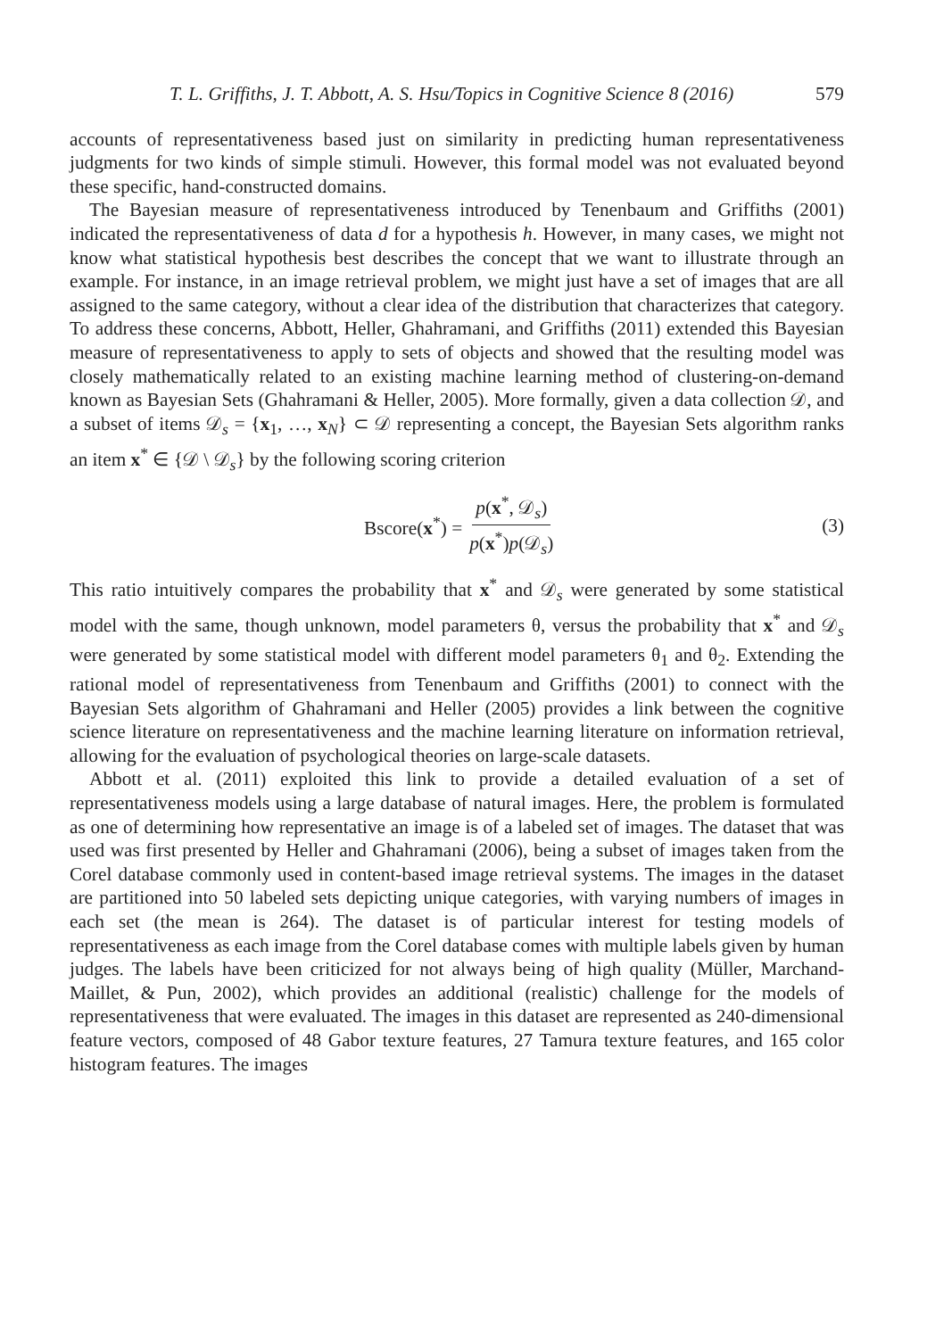T. L. Griffiths, J. T. Abbott, A. S. Hsu/Topics in Cognitive Science 8 (2016) 579
accounts of representativeness based just on similarity in predicting human representativeness judgments for two kinds of simple stimuli. However, this formal model was not evaluated beyond these specific, hand-constructed domains.
The Bayesian measure of representativeness introduced by Tenenbaum and Griffiths (2001) indicated the representativeness of data d for a hypothesis h. However, in many cases, we might not know what statistical hypothesis best describes the concept that we want to illustrate through an example. For instance, in an image retrieval problem, we might just have a set of images that are all assigned to the same category, without a clear idea of the distribution that characterizes that category. To address these concerns, Abbott, Heller, Ghahramani, and Griffiths (2011) extended this Bayesian measure of representativeness to apply to sets of objects and showed that the resulting model was closely mathematically related to an existing machine learning method of clustering-on-demand known as Bayesian Sets (Ghahramani & Heller, 2005). More formally, given a data collection 𝒟, and a subset of items 𝒟<sub>s</sub> = {x<sub>1</sub>, …, x<sub>N</sub>} ⊂ 𝒟 representing a concept, the Bayesian Sets algorithm ranks an item x<sup>*</sup> ∈ {𝒟 \ 𝒟<sub>s</sub>} by the following scoring criterion
Bscore(x<sup>*</sup>) = p(x<sup>*</sup>, 𝒟<sub>s</sub>) p(x<sup>*</sup>)p(𝒟<sub>s</sub>)
(3)
This ratio intuitively compares the probability that x<sup>*</sup> and 𝒟<sub>s</sub> were generated by some statistical model with the same, though unknown, model parameters θ, versus the probability that x<sup>*</sup> and 𝒟<sub>s</sub> were generated by some statistical model with different model parameters θ<sub>1</sub> and θ<sub>2</sub>. Extending the rational model of representativeness from Tenenbaum and Griffiths (2001) to connect with the Bayesian Sets algorithm of Ghahramani and Heller (2005) provides a link between the cognitive science literature on representativeness and the machine learning literature on information retrieval, allowing for the evaluation of psychological theories on large-scale datasets.
Abbott et al. (2011) exploited this link to provide a detailed evaluation of a set of representativeness models using a large database of natural images. Here, the problem is formulated as one of determining how representative an image is of a labeled set of images. The dataset that was used was first presented by Heller and Ghahramani (2006), being a subset of images taken from the Corel database commonly used in content-based image retrieval systems. The images in the dataset are partitioned into 50 labeled sets depicting unique categories, with varying numbers of images in each set (the mean is 264). The dataset is of particular interest for testing models of representativeness as each image from the Corel database comes with multiple labels given by human judges. The labels have been criticized for not always being of high quality (Müller, Marchand-Maillet, & Pun, 2002), which provides an additional (realistic) challenge for the models of representativeness that were evaluated. The images in this dataset are represented as 240-dimensional feature vectors, composed of 48 Gabor texture features, 27 Tamura texture features, and 165 color histogram features. The images